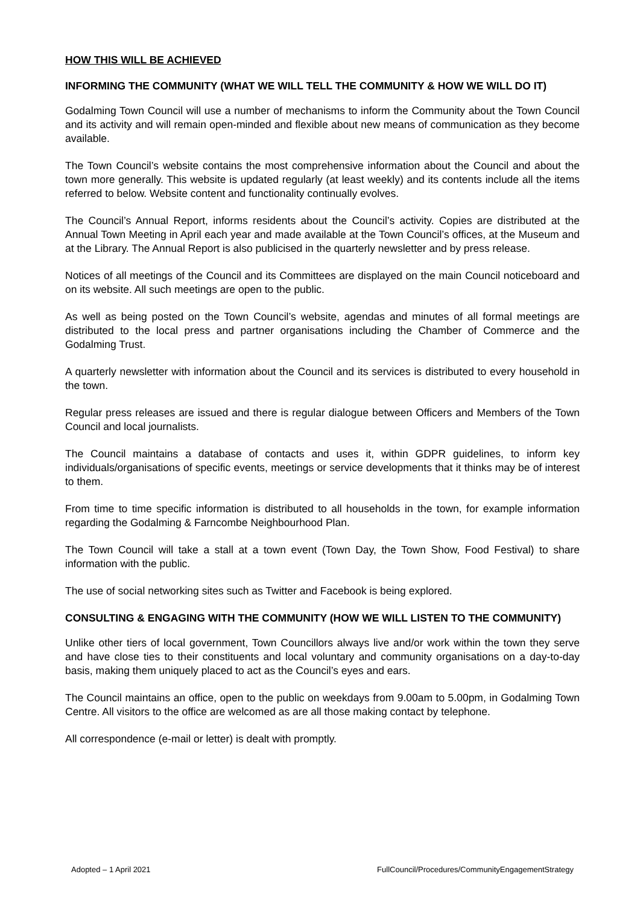HOW THIS WILL BE ACHIEVED
INFORMING THE COMMUNITY (WHAT WE WILL TELL THE COMMUNITY & HOW WE WILL DO IT)
Godalming Town Council will use a number of mechanisms to inform the Community about the Town Council and its activity and will remain open-minded and flexible about new means of communication as they become available.
The Town Council’s website contains the most comprehensive information about the Council and about the town more generally. This website is updated regularly (at least weekly) and its contents include all the items referred to below. Website content and functionality continually evolves.
The Council’s Annual Report, informs residents about the Council’s activity. Copies are distributed at the Annual Town Meeting in April each year and made available at the Town Council’s offices, at the Museum and at the Library. The Annual Report is also publicised in the quarterly newsletter and by press release.
Notices of all meetings of the Council and its Committees are displayed on the main Council noticeboard and on its website. All such meetings are open to the public.
As well as being posted on the Town Council’s website, agendas and minutes of all formal meetings are distributed to the local press and partner organisations including the Chamber of Commerce and the Godalming Trust.
A quarterly newsletter with information about the Council and its services is distributed to every household in the town.
Regular press releases are issued and there is regular dialogue between Officers and Members of the Town Council and local journalists.
The Council maintains a database of contacts and uses it, within GDPR guidelines, to inform key individuals/organisations of specific events, meetings or service developments that it thinks may be of interest to them.
From time to time specific information is distributed to all households in the town, for example information regarding the Godalming & Farncombe Neighbourhood Plan.
The Town Council will take a stall at a town event (Town Day, the Town Show, Food Festival) to share information with the public.
The use of social networking sites such as Twitter and Facebook is being explored.
CONSULTING & ENGAGING WITH THE COMMUNITY (HOW WE WILL LISTEN TO THE COMMUNITY)
Unlike other tiers of local government, Town Councillors always live and/or work within the town they serve and have close ties to their constituents and local voluntary and community organisations on a day-to-day basis, making them uniquely placed to act as the Council’s eyes and ears.
The Council maintains an office, open to the public on weekdays from 9.00am to 5.00pm, in Godalming Town Centre. All visitors to the office are welcomed as are all those making contact by telephone.
All correspondence (e-mail or letter) is dealt with promptly.
Adopted – 1 April 2021 FullCouncil/Procedures/CommunityEngagementStrategy